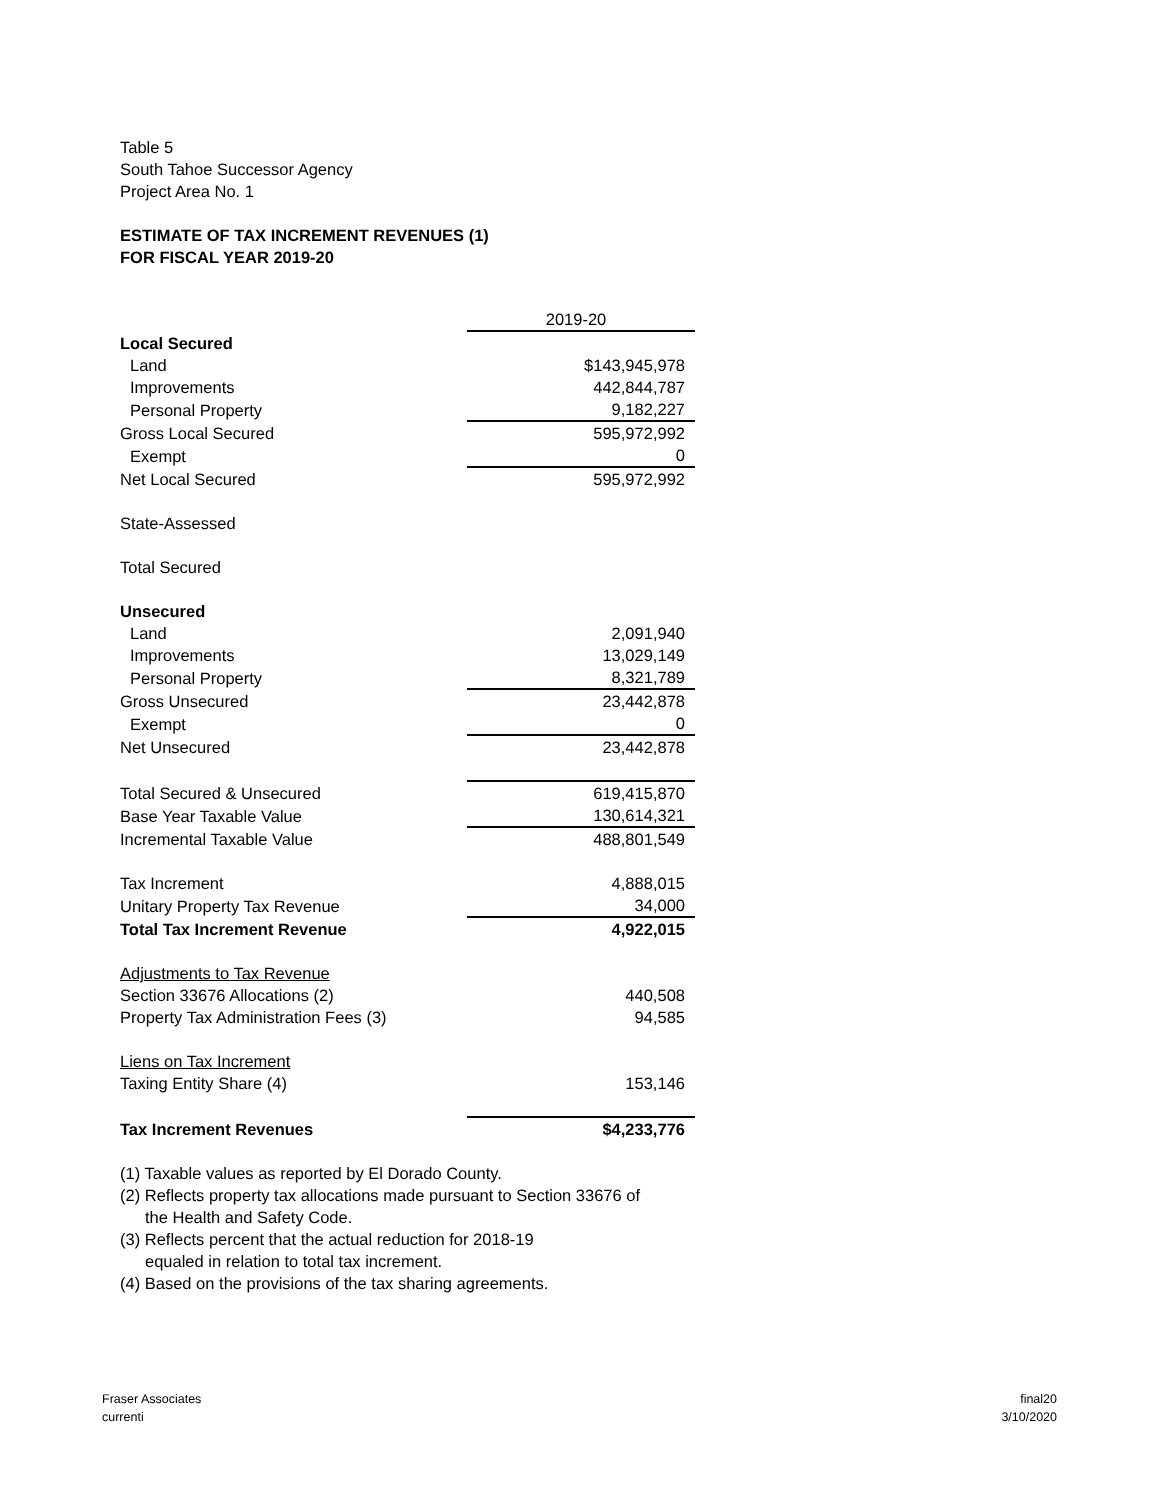Table 5
South Tahoe Successor Agency
Project Area No. 1
ESTIMATE OF TAX INCREMENT REVENUES (1)
FOR FISCAL YEAR 2019-20
| | 2019-20 |
| Local Secured | |
| Land | $143,945,978 |
| Improvements | 442,844,787 |
| Personal Property | 9,182,227 |
| Gross Local Secured | 595,972,992 |
| Exempt | 0 |
| Net Local Secured | 595,972,992 |
| State-Assessed | |
| Total Secured | |
| Unsecured | |
| Land | 2,091,940 |
| Improvements | 13,029,149 |
| Personal Property | 8,321,789 |
| Gross Unsecured | 23,442,878 |
| Exempt | 0 |
| Net Unsecured | 23,442,878 |
| Total Secured & Unsecured | 619,415,870 |
| Base Year Taxable Value | 130,614,321 |
| Incremental Taxable Value | 488,801,549 |
| Tax Increment | 4,888,015 |
| Unitary Property Tax Revenue | 34,000 |
| Total Tax Increment Revenue | 4,922,015 |
| Adjustments to Tax Revenue | |
| Section 33676 Allocations (2) | 440,508 |
| Property Tax Administration Fees (3) | 94,585 |
| Liens on Tax Increment | |
| Taxing Entity Share (4) | 153,146 |
| Tax Increment Revenues | $4,233,776 |
(1) Taxable values as reported by El Dorado County.
(2) Reflects property tax allocations made pursuant to Section 33676 of
the Health and Safety Code.
(3) Reflects percent that the actual reduction for 2018-19
equaled in relation to total tax increment.
(4) Based on the provisions of the tax sharing agreements.
Fraser Associates
currenti
final20
3/10/2020